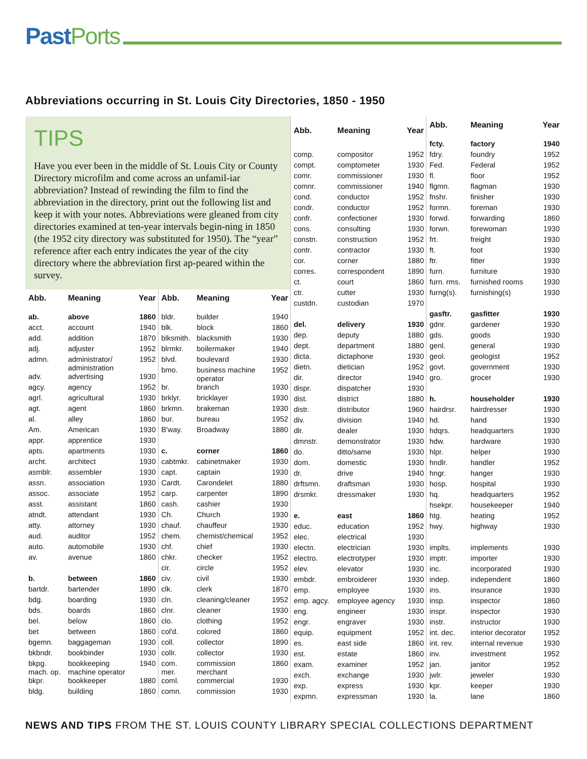Past Ports
Abbreviations occurring in St. Louis City Directories, 1850 - 1950
TIPS
Have you ever been in the middle of St. Louis City or County Directory microfilm and come across an unfamil-iar abbreviation? Instead of rewinding the film to find the abbreviation in the directory, print out the following list and keep it with your notes. Abbreviations were gleaned from city directories examined at ten-year intervals begin-ning in 1850 (the 1952 city directory was substituted for 1950). The “year” reference after each entry indicates the year of the city directory where the abbreviation first ap-peared within the survey.
| Abb. | Meaning | Year |
| --- | --- | --- |
| ab. | above | 1860 |
| acct. | account | 1940 |
| add. | addition | 1870 |
| adj. | adjuster | 1952 |
| admn. | administrator/ administration | 1952 |
| adv. | advertising | 1930 |
| agcy. | agency | 1952 |
| agrl. | agricultural | 1930 |
| agt. | agent | 1860 |
| al. | alley | 1860 |
| Am. | American | 1930 |
| appr. | apprentice | 1930 |
| apts. | apartments | 1930 |
| archt. | architect | 1930 |
| asmblr. | assembler | 1930 |
| assn. | association | 1930 |
| assoc. | associate | 1952 |
| asst. | assistant | 1860 |
| atndt. | attendant | 1930 |
| atty. | attorney | 1930 |
| aud. | auditor | 1952 |
| auto. | automobile | 1930 |
| av. | avenue | 1860 |
| b. | between | 1860 |
| bartdr. | bartender | 1890 |
| bdg. | boarding | 1930 |
| bds. | boards | 1860 |
| bel. | below | 1860 |
| bet | between | 1860 |
| bgemn. | baggageman | 1930 |
| bkbndr. | bookbinder | 1930 |
| bkpg. mach. op. | bookkeeping machine operator | 1940 |
| bkpr. | bookkeeper | 1880 |
| bldg. | building | 1860 |
| Abb. | Meaning | Year |
| --- | --- | --- |
| bldr. | builder | 1940 |
| blk. | block | 1860 |
| blksmith. | blacksmith | 1930 |
| blrmkr. | boilermaker | 1940 |
| blvd. | boulevard | 1930 |
| bmo. | business machine operator | 1952 |
| br. | branch | 1930 |
| brklyr. | bricklayer | 1930 |
| brkmn. | brakeman | 1930 |
| bur. | bureau | 1952 |
| B'way. | Broadway | 1880 |
| c. | corner | 1860 |
| cabtmkr. | cabinetmaker | 1930 |
| capt. | captain | 1930 |
| Cardt. | Carondelet | 1880 |
| carp. | carpenter | 1890 |
| cash. | cashier | 1930 |
| Ch. | Church | 1930 |
| chauf. | chauffeur | 1930 |
| chem. | chemist/chemical | 1952 |
| chf. | chief | 1930 |
| chkr. | checker | 1952 |
| cir. | circle | 1952 |
| civ. | civil | 1930 |
| clk. | clerk | 1870 |
| cln. | cleaning/cleaner | 1952 |
| clnr. | cleaner | 1930 |
| clo. | clothing | 1952 |
| col'd. | colored | 1860 |
| coll. | collector | 1890 |
| collr. | collector | 1930 |
| com. mer. | commission merchant | 1860 |
| coml. | commercial | 1930 |
| comn. | commission | 1930 |
| Abb. | Meaning | Year |
| --- | --- | --- |
| comp. | compositor | 1952 |
| compt. | comptometer | 1930 |
| comr. | commissioner | 1930 |
| comnr. | commissioner | 1940 |
| cond. | conductor | 1952 |
| condr. | conductor | 1952 |
| confr. | confectioner | 1930 |
| cons. | consulting | 1930 |
| constn. | construction | 1952 |
| contr. | contractor | 1930 |
| cor. | corner | 1880 |
| corres. | correspondent | 1890 |
| ct. | court | 1860 |
| ctr. | cutter | 1930 |
| custdn. | custodian | 1970 |
| del. | delivery | 1930 |
| dep. | deputy | 1880 |
| dept. | department | 1880 |
| dicta. | dictaphone | 1930 |
| dietn. | dietician | 1952 |
| dir. | director | 1940 |
| dispr. | dispatcher | 1930 |
| dist. | district | 1880 |
| distr. | distributor | 1960 |
| div. | division | 1940 |
| dlr. | dealer | 1930 |
| dmnstr. | demonstrator | 1930 |
| do. | ditto/same | 1930 |
| dom. | domestic | 1930 |
| dr. | drive | 1940 |
| drftsmn. | draftsman | 1930 |
| drsmkr. | dressmaker | 1930 |
| e. | east | 1860 |
| educ. | education | 1952 |
| elec. | electrical | 1930 |
| electn. | electrician | 1930 |
| electro. | electrotyper | 1930 |
| elev. | elevator | 1930 |
| embdr. | embroiderer | 1930 |
| emp. | employee | 1930 |
| emp. agcy. | employee agency | 1930 |
| eng. | engineer | 1930 |
| engr. | engraver | 1930 |
| equip. | equipment | 1952 |
| es. | east side | 1860 |
| est. | estate | 1860 |
| exam. | examiner | 1952 |
| exch. | exchange | 1930 |
| exp. | express | 1930 |
| expmn. | expressman | 1930 |
| Abb. | Meaning | Year |
| --- | --- | --- |
| fcty. | factory | 1940 |
| fdry. | foundry | 1952 |
| Fed. | Federal | 1952 |
| fl. | floor | 1952 |
| flgmn. | flagman | 1930 |
| fnshr. | finisher | 1930 |
| formn. | foreman | 1930 |
| forwd. | forwarding | 1860 |
| forwn. | forewoman | 1930 |
| frt. | freight | 1930 |
| ft. | foot | 1930 |
| ftr. | fitter | 1930 |
| furn. | furniture | 1930 |
| furn. rms. | furnished rooms | 1930 |
| furng(s). | furnishing(s) | 1930 |
| gasftr. | gasfitter | 1930 |
| gdnr. | gardener | 1930 |
| gds. | goods | 1930 |
| genl. | general | 1930 |
| geol. | geologist | 1952 |
| govt. | government | 1930 |
| gro. | grocer | 1930 |
| h. | householder | 1930 |
| hairdrsr. | hairdresser | 1930 |
| hd. | hand | 1930 |
| hdqrs. | headquarters | 1930 |
| hdw. | hardware | 1930 |
| hlpr. | helper | 1930 |
| hndlr. | handler | 1952 |
| hngr. | hanger | 1930 |
| hosp. | hospital | 1930 |
| hq. | headquarters | 1952 |
| hsekpr. | housekeeper | 1940 |
| htg. | heating | 1952 |
| hwy. | highway | 1930 |
| implts. | implements | 1930 |
| imptr. | importer | 1930 |
| inc. | incorporated | 1930 |
| indep. | independent | 1860 |
| ins. | insurance | 1930 |
| insp. | inspector | 1860 |
| inspr. | inspector | 1930 |
| instr. | instructor | 1930 |
| int. dec. | interior decorator | 1952 |
| int. rev. | internal revenue | 1930 |
| inv. | investment | 1952 |
| jan. | janitor | 1952 |
| jwlr. | jeweler | 1930 |
| kpr. | keeper | 1930 |
| la. | lane | 1860 |
NEWS AND TIPS FROM THE ST. LOUIS COUNTY LIBRARY SPECIAL COLLECTIONS DEPARTMENT